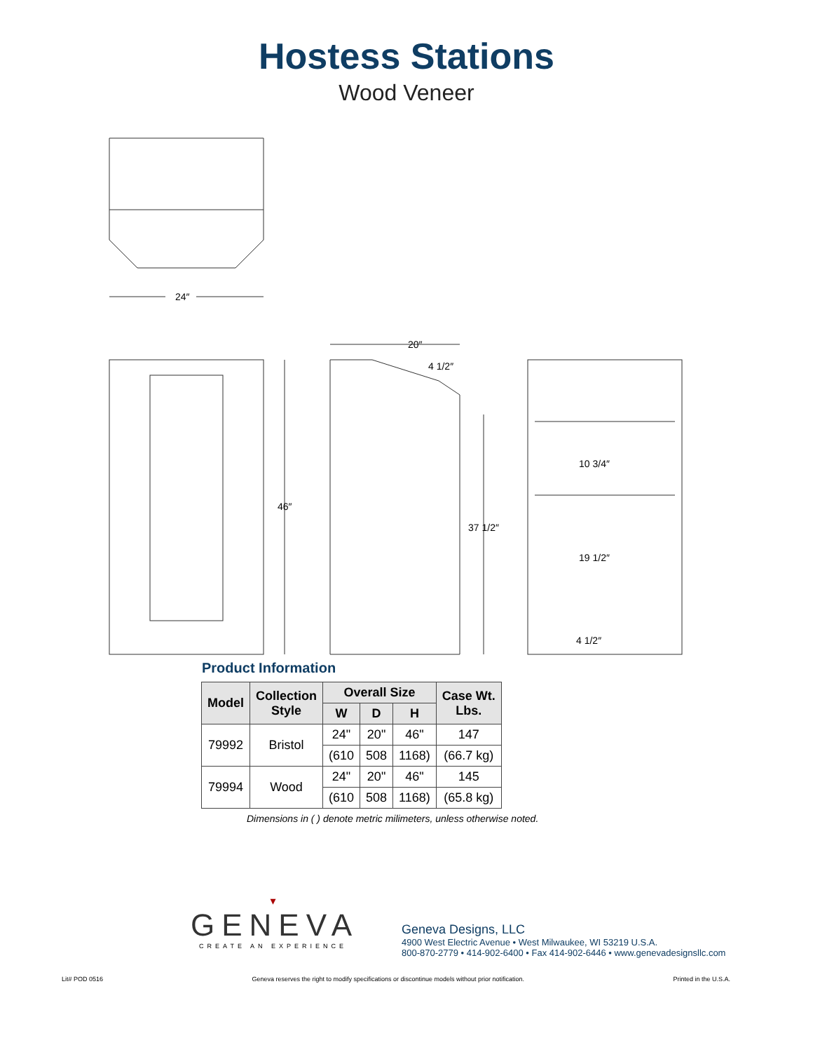Hostess Stations
Wood Veneer
24″
20″
4 1/2″
46″
37 1/2″
10 3/4″
19 1/2″
4 1/2″
Product Information
| Model | Collection Style | Overall Size | | | Case Wt. Lbs. |
| --- | --- | --- | --- | --- | --- |
| | | W | D | H | |
| 79992 | Bristol | 24" | 20" | 46" | 147 |
| | | (610 | 508 | 1168) | (66.7 kg) |
| 79994 | Wood | 24" | 20" | 46" | 145 |
| | | (610 | 508 | 1168) | (65.8 kg) |
Dimensions in ( ) denote metric milimeters, unless otherwise noted.
▾
GENEVA
CREATE AN EXPERIENCE
Geneva Designs, LLC
4900 West Electric Avenue • West Milwaukee, WI 53219 U.S.A.
800-870-2779 • 414-902-6400 • Fax 414-902-6446 • www.genevadesignsllc.com
Lit# POD 0516 Geneva reserves the right to modify specifications or discontinue models without prior notification. Printed in the U.S.A.